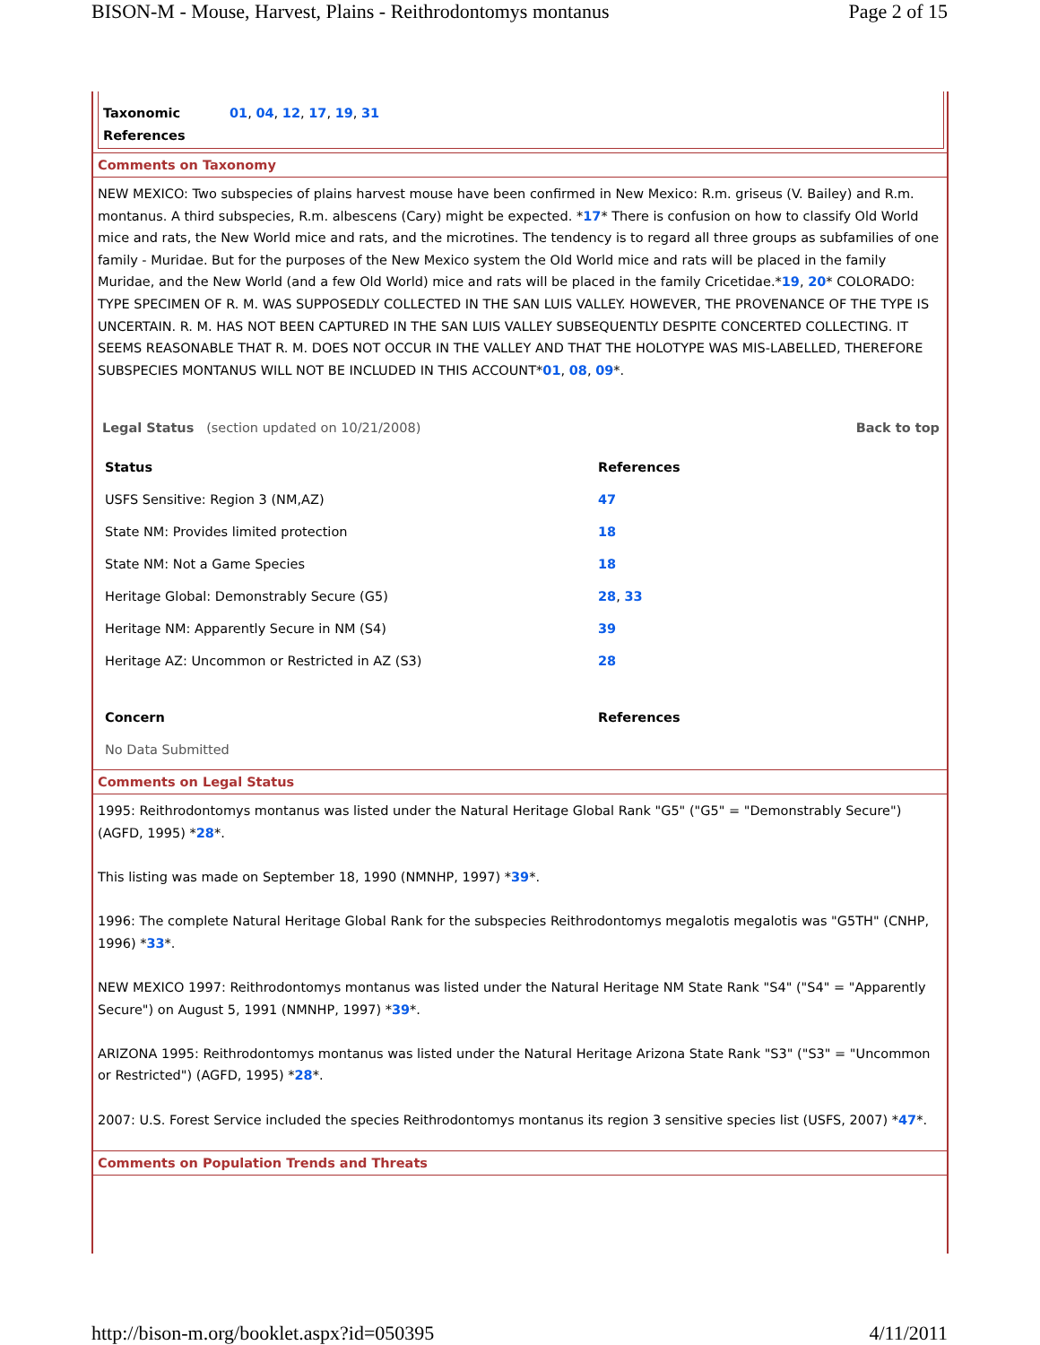BISON-M - Mouse, Harvest, Plains - Reithrodontomys montanus Page 2 of 15
Taxonomic References 01, 04, 12, 17, 19, 31
Comments on Taxonomy
NEW MEXICO: Two subspecies of plains harvest mouse have been confirmed in New Mexico: R.m. griseus (V. Bailey) and R.m. montanus. A third subspecies, R.m. albescens (Cary) might be expected. *17* There is confusion on how to classify Old World mice and rats, the New World mice and rats, and the microtines. The tendency is to regard all three groups as subfamilies of one family - Muridae. But for the purposes of the New Mexico system the Old World mice and rats will be placed in the family Muridae, and the New World (and a few Old World) mice and rats will be placed in the family Cricetidae.*19, 20* COLORADO: TYPE SPECIMEN OF R. M. WAS SUPPOSEDLY COLLECTED IN THE SAN LUIS VALLEY. HOWEVER, THE PROVENANCE OF THE TYPE IS UNCERTAIN. R. M. HAS NOT BEEN CAPTURED IN THE SAN LUIS VALLEY SUBSEQUENTLY DESPITE CONCERTED COLLECTING. IT SEEMS REASONABLE THAT R. M. DOES NOT OCCUR IN THE VALLEY AND THAT THE HOLOTYPE WAS MIS-LABELLED, THEREFORE SUBSPECIES MONTANUS WILL NOT BE INCLUDED IN THIS ACCOUNT*01, 08, 09*.
Legal Status (section updated on 10/21/2008) Back to top
| Status | References |
| --- | --- |
| USFS Sensitive: Region 3 (NM,AZ) | 47 |
| State NM: Provides limited protection | 18 |
| State NM: Not a Game Species | 18 |
| Heritage Global: Demonstrably Secure (G5) | 28 , 33 |
| Heritage NM: Apparently Secure in NM (S4) | 39 |
| Heritage AZ: Uncommon or Restricted in AZ (S3) | 28 |
| Concern | References |
| --- | --- |
| No Data Submitted | |
Comments on Legal Status
1995: Reithrodontomys montanus was listed under the Natural Heritage Global Rank "G5" ("G5" = "Demonstrably Secure") (AGFD, 1995) *28*.
This listing was made on September 18, 1990 (NMNHP, 1997) *39*.
1996: The complete Natural Heritage Global Rank for the subspecies Reithrodontomys megalotis megalotis was "G5TH" (CNHP, 1996) *33*.
NEW MEXICO 1997: Reithrodontomys montanus was listed under the Natural Heritage NM State Rank "S4" ("S4" = "Apparently Secure") on August 5, 1991 (NMNHP, 1997) *39*.
ARIZONA 1995: Reithrodontomys montanus was listed under the Natural Heritage Arizona State Rank "S3" ("S3" = "Uncommon or Restricted") (AGFD, 1995) *28*.
2007: U.S. Forest Service included the species Reithrodontomys montanus its region 3 sensitive species list (USFS, 2007) *47*.
Comments on Population Trends and Threats
http://bison-m.org/booklet.aspx?id=050395 4/11/2011